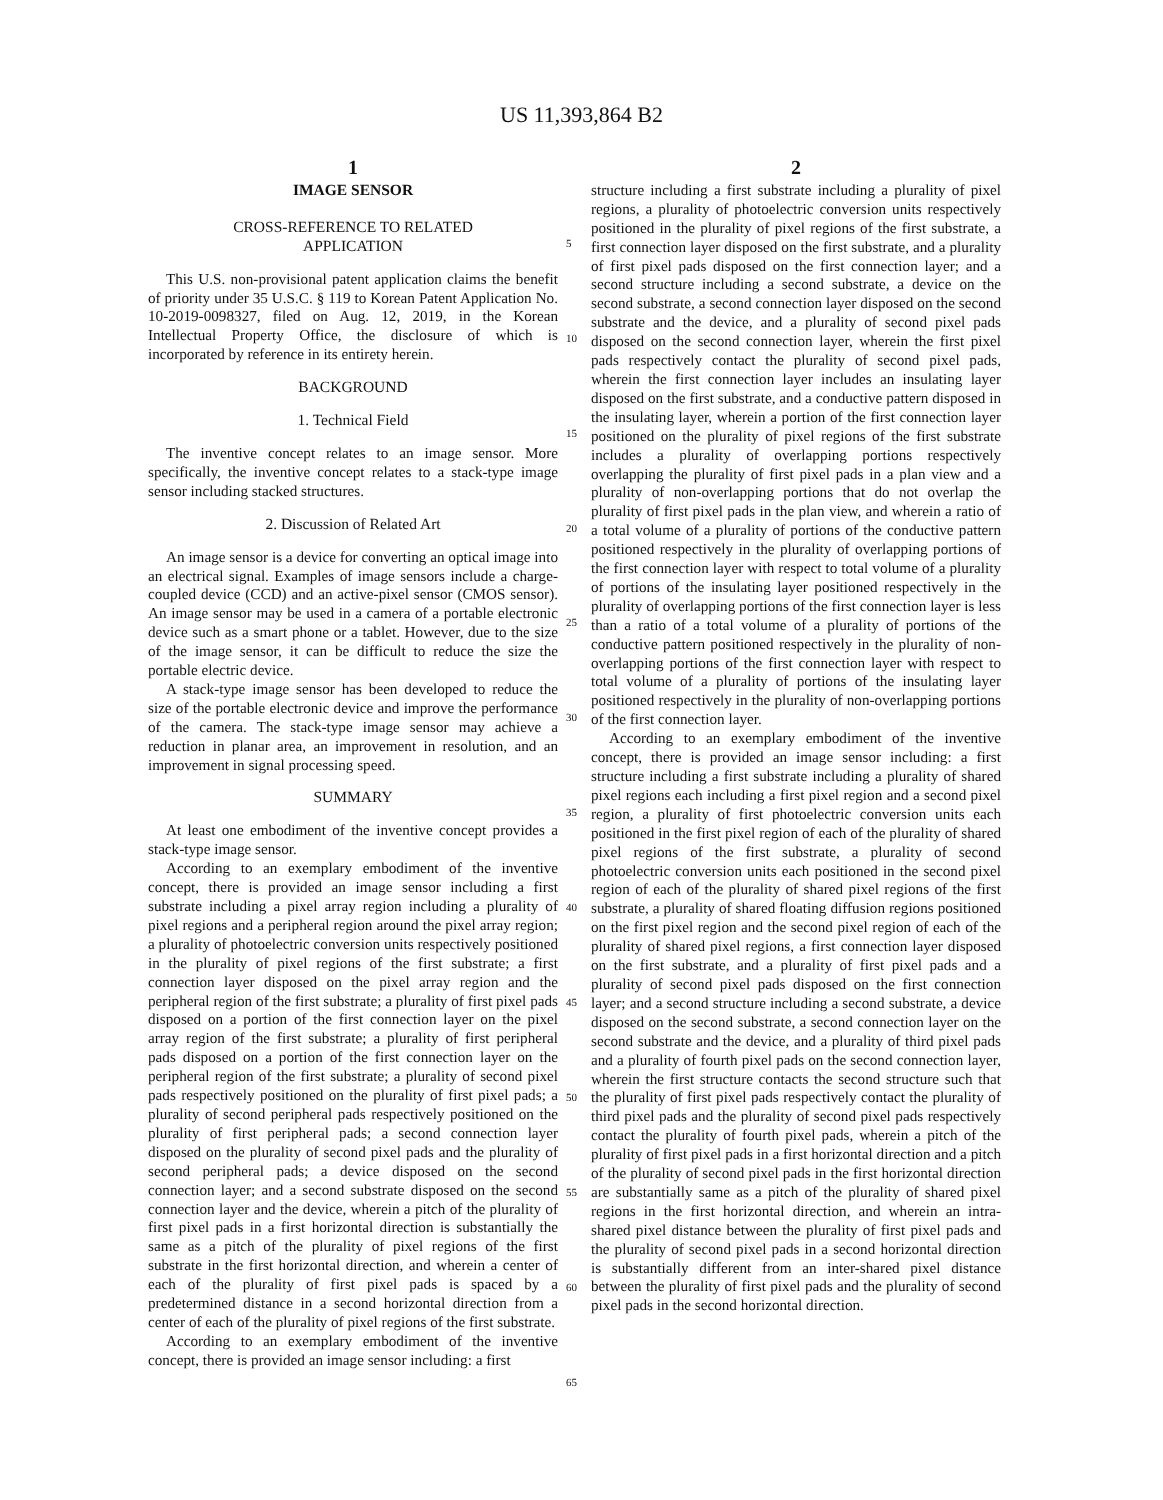US 11,393,864 B2
1
IMAGE SENSOR
CROSS-REFERENCE TO RELATED
APPLICATION
This U.S. non-provisional patent application claims the benefit of priority under 35 U.S.C. § 119 to Korean Patent Application No. 10-2019-0098327, filed on Aug. 12, 2019, in the Korean Intellectual Property Office, the disclosure of which is incorporated by reference in its entirety herein.
BACKGROUND
1. Technical Field
The inventive concept relates to an image sensor. More specifically, the inventive concept relates to a stack-type image sensor including stacked structures.
2. Discussion of Related Art
An image sensor is a device for converting an optical image into an electrical signal. Examples of image sensors include a charge-coupled device (CCD) and an active-pixel sensor (CMOS sensor). An image sensor may be used in a camera of a portable electronic device such as a smart phone or a tablet. However, due to the size of the image sensor, it can be difficult to reduce the size the portable electric device.
A stack-type image sensor has been developed to reduce the size of the portable electronic device and improve the performance of the camera. The stack-type image sensor may achieve a reduction in planar area, an improvement in resolution, and an improvement in signal processing speed.
SUMMARY
At least one embodiment of the inventive concept provides a stack-type image sensor.
According to an exemplary embodiment of the inventive concept, there is provided an image sensor including a first substrate including a pixel array region including a plurality of pixel regions and a peripheral region around the pixel array region; a plurality of photoelectric conversion units respectively positioned in the plurality of pixel regions of the first substrate; a first connection layer disposed on the pixel array region and the peripheral region of the first substrate; a plurality of first pixel pads disposed on a portion of the first connection layer on the pixel array region of the first substrate; a plurality of first peripheral pads disposed on a portion of the first connection layer on the peripheral region of the first substrate; a plurality of second pixel pads respectively positioned on the plurality of first pixel pads; a plurality of second peripheral pads respectively positioned on the plurality of first peripheral pads; a second connection layer disposed on the plurality of second pixel pads and the plurality of second peripheral pads; a device disposed on the second connection layer; and a second substrate disposed on the second connection layer and the device, wherein a pitch of the plurality of first pixel pads in a first horizontal direction is substantially the same as a pitch of the plurality of pixel regions of the first substrate in the first horizontal direction, and wherein a center of each of the plurality of first pixel pads is spaced by a predetermined distance in a second horizontal direction from a center of each of the plurality of pixel regions of the first substrate.
According to an exemplary embodiment of the inventive concept, there is provided an image sensor including: a first
5
10
15
20
25
30
35
40
45
50
55
60
65
2
structure including a first substrate including a plurality of pixel regions, a plurality of photoelectric conversion units respectively positioned in the plurality of pixel regions of the first substrate, a first connection layer disposed on the first substrate, and a plurality of first pixel pads disposed on the first connection layer; and a second structure including a second substrate, a device on the second substrate, a second connection layer disposed on the second substrate and the device, and a plurality of second pixel pads disposed on the second connection layer, wherein the first pixel pads respectively contact the plurality of second pixel pads, wherein the first connection layer includes an insulating layer disposed on the first substrate, and a conductive pattern disposed in the insulating layer, wherein a portion of the first connection layer positioned on the plurality of pixel regions of the first substrate includes a plurality of overlapping portions respectively overlapping the plurality of first pixel pads in a plan view and a plurality of non-overlapping portions that do not overlap the plurality of first pixel pads in the plan view, and wherein a ratio of a total volume of a plurality of portions of the conductive pattern positioned respectively in the plurality of overlapping portions of the first connection layer with respect to total volume of a plurality of portions of the insulating layer positioned respectively in the plurality of overlapping portions of the first connection layer is less than a ratio of a total volume of a plurality of portions of the conductive pattern positioned respectively in the plurality of non-overlapping portions of the first connection layer with respect to total volume of a plurality of portions of the insulating layer positioned respectively in the plurality of non-overlapping portions of the first connection layer.
According to an exemplary embodiment of the inventive concept, there is provided an image sensor including: a first structure including a first substrate including a plurality of shared pixel regions each including a first pixel region and a second pixel region, a plurality of first photoelectric conversion units each positioned in the first pixel region of each of the plurality of shared pixel regions of the first substrate, a plurality of second photoelectric conversion units each positioned in the second pixel region of each of the plurality of shared pixel regions of the first substrate, a plurality of shared floating diffusion regions positioned on the first pixel region and the second pixel region of each of the plurality of shared pixel regions, a first connection layer disposed on the first substrate, and a plurality of first pixel pads and a plurality of second pixel pads disposed on the first connection layer; and a second structure including a second substrate, a device disposed on the second substrate, a second connection layer on the second substrate and the device, and a plurality of third pixel pads and a plurality of fourth pixel pads on the second connection layer, wherein the first structure contacts the second structure such that the plurality of first pixel pads respectively contact the plurality of third pixel pads and the plurality of second pixel pads respectively contact the plurality of fourth pixel pads, wherein a pitch of the plurality of first pixel pads in a first horizontal direction and a pitch of the plurality of second pixel pads in the first horizontal direction are substantially same as a pitch of the plurality of shared pixel regions in the first horizontal direction, and wherein an intra-shared pixel distance between the plurality of first pixel pads and the plurality of second pixel pads in a second horizontal direction is substantially different from an inter-shared pixel distance between the plurality of first pixel pads and the plurality of second pixel pads in the second horizontal direction.